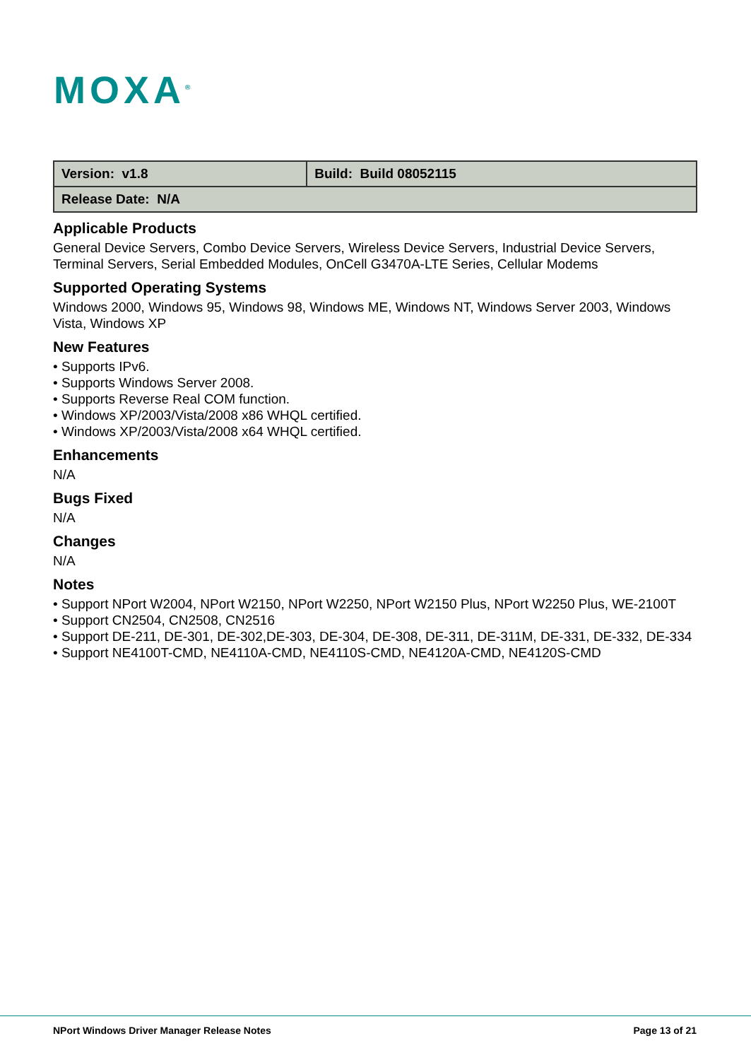MOXA<sup>®</sup>
| Version: v1.8 | Build: Build 08052115 |
| Release Date: N/A | |
Applicable Products
General Device Servers, Combo Device Servers, Wireless Device Servers, Industrial Device Servers, Terminal Servers, Serial Embedded Modules, OnCell G3470A-LTE Series, Cellular Modems
Supported Operating Systems
Windows 2000, Windows 95, Windows 98, Windows ME, Windows NT, Windows Server 2003, Windows Vista, Windows XP
New Features
• Supports IPv6.
• Supports Windows Server 2008.
• Supports Reverse Real COM function.
• Windows XP/2003/Vista/2008 x86 WHQL certified.
• Windows XP/2003/Vista/2008 x64 WHQL certified.
Enhancements
N/A
Bugs Fixed
N/A
Changes
N/A
Notes
• Support NPort W2004, NPort W2150, NPort W2250, NPort W2150 Plus, NPort W2250 Plus, WE-2100T
• Support CN2504, CN2508, CN2516
• Support DE-211, DE-301, DE-302,DE-303, DE-304, DE-308, DE-311, DE-311M, DE-331, DE-332, DE-334
• Support NE4100T-CMD, NE4110A-CMD, NE4110S-CMD, NE4120A-CMD, NE4120S-CMD
NPort Windows Driver Manager Release Notes Page 13 of 21